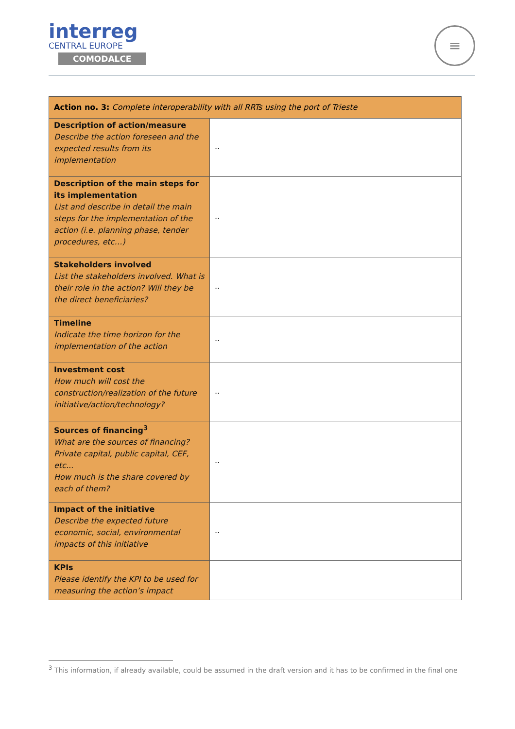interreg
CENTRAL EUROPE
COMODALCE
≡
| Action no. 3: Complete interoperability with all RRTs using the port of Trieste | |
| Description of action/measure Describe the action foreseen and the expected results from its implementation | .. |
| Description of the main steps for its implementation List and describe in detail the main steps for the implementation of the action (i.e. planning phase, tender procedures, etc…) | .. |
| Stakeholders involved List the stakeholders involved. What is their role in the action? Will they be the direct beneficiaries? | .. |
| Timeline Indicate the time horizon for the implementation of the action | .. |
| Investment cost How much will cost the construction/realization of the future initiative/action/technology? | .. |
| Sources of financing<sup>3</sup> What are the sources of financing? Private capital, public capital, CEF, etc... How much is the share covered by each of them? | .. |
| Impact of the initiative Describe the expected future economic, social, environmental impacts of this initiative | .. |
| KPIs Please identify the KPI to be used for measuring the action’s impact | |
<sup>3</sup> This information, if already available, could be assumed in the draft version and it has to be confirmed in the final one